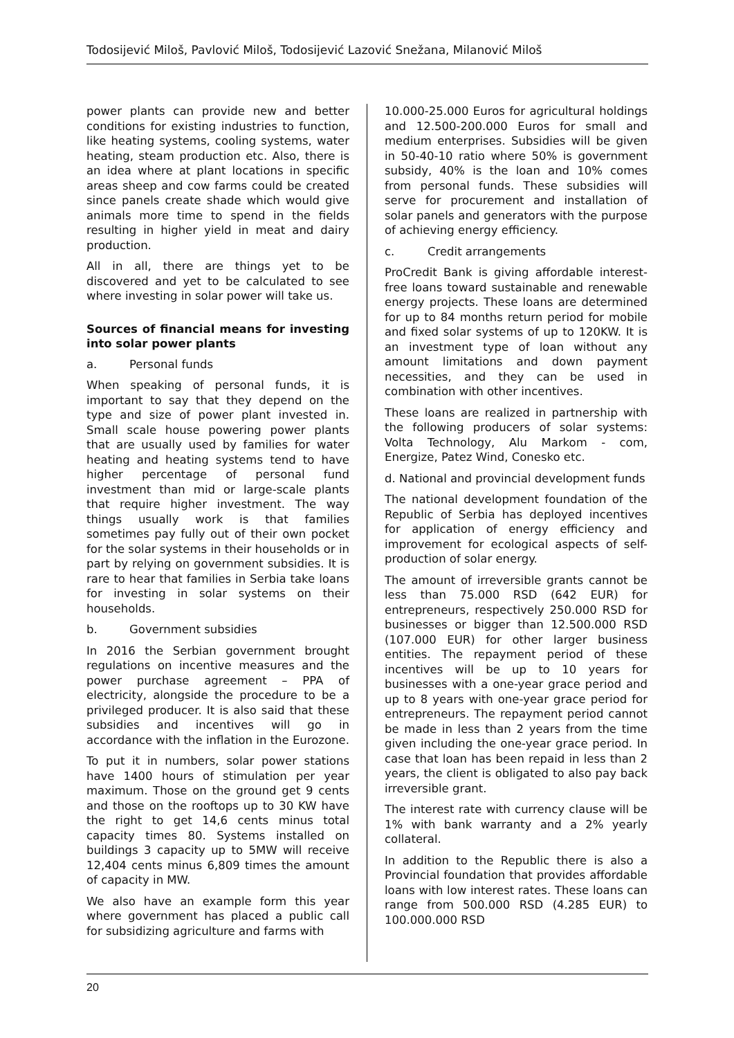Todosijević Miloš, Pavlović Miloš, Todosijević Lazović Snežana, Milanović Miloš
power plants can provide new and better conditions for existing industries to function, like heating systems, cooling systems, water heating, steam production etc. Also, there is an idea where at plant locations in specific areas sheep and cow farms could be created since panels create shade which would give animals more time to spend in the fields resulting in higher yield in meat and dairy production.
All in all, there are things yet to be discovered and yet to be calculated to see where investing in solar power will take us.
Sources of financial means for investing into solar power plants
a. Personal funds
When speaking of personal funds, it is important to say that they depend on the type and size of power plant invested in. Small scale house powering power plants that are usually used by families for water heating and heating systems tend to have higher percentage of personal fund investment than mid or large-scale plants that require higher investment. The way things usually work is that families sometimes pay fully out of their own pocket for the solar systems in their households or in part by relying on government subsidies. It is rare to hear that families in Serbia take loans for investing in solar systems on their households.
b. Government subsidies
In 2016 the Serbian government brought regulations on incentive measures and the power purchase agreement – PPA of electricity, alongside the procedure to be a privileged producer. It is also said that these subsidies and incentives will go in accordance with the inflation in the Eurozone.
To put it in numbers, solar power stations have 1400 hours of stimulation per year maximum. Those on the ground get 9 cents and those on the rooftops up to 30 KW have the right to get 14,6 cents minus total capacity times 80. Systems installed on buildings 3 capacity up to 5MW will receive 12,404 cents minus 6,809 times the amount of capacity in MW.
We also have an example form this year where government has placed a public call for subsidizing agriculture and farms with
10.000-25.000 Euros for agricultural holdings and 12.500-200.000 Euros for small and medium enterprises. Subsidies will be given in 50-40-10 ratio where 50% is government subsidy, 40% is the loan and 10% comes from personal funds. These subsidies will serve for procurement and installation of solar panels and generators with the purpose of achieving energy efficiency.
c. Credit arrangements
ProCredit Bank is giving affordable interest-free loans toward sustainable and renewable energy projects. These loans are determined for up to 84 months return period for mobile and fixed solar systems of up to 120KW. It is an investment type of loan without any amount limitations and down payment necessities, and they can be used in combination with other incentives.
These loans are realized in partnership with the following producers of solar systems: Volta Technology, Alu Markom - com, Energize, Patez Wind, Conesko etc.
d. National and provincial development funds
The national development foundation of the Republic of Serbia has deployed incentives for application of energy efficiency and improvement for ecological aspects of self-production of solar energy.
The amount of irreversible grants cannot be less than 75.000 RSD (642 EUR) for entrepreneurs, respectively 250.000 RSD for businesses or bigger than 12.500.000 RSD (107.000 EUR) for other larger business entities. The repayment period of these incentives will be up to 10 years for businesses with a one-year grace period and up to 8 years with one-year grace period for entrepreneurs. The repayment period cannot be made in less than 2 years from the time given including the one-year grace period. In case that loan has been repaid in less than 2 years, the client is obligated to also pay back irreversible grant.
The interest rate with currency clause will be 1% with bank warranty and a 2% yearly collateral.
In addition to the Republic there is also a Provincial foundation that provides affordable loans with low interest rates. These loans can range from 500.000 RSD (4.285 EUR) to 100.000.000 RSD
20